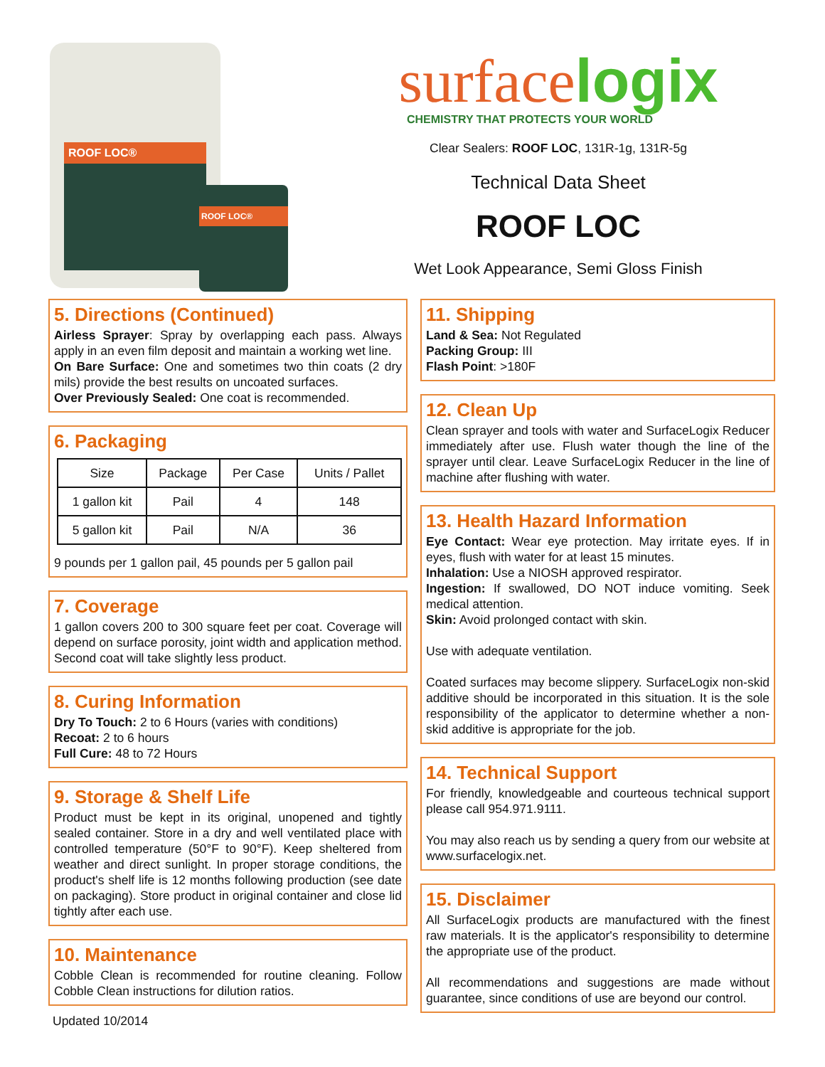ROOF LOC®
ROOF LOC®
surfacelogix
CHEMISTRY THAT PROTECTS YOUR WORLD
Clear Sealers: ROOF LOC, 131R-1g, 131R-5g
Technical Data Sheet
ROOF LOC
Wet Look Appearance, Semi Gloss Finish
5. Directions (Continued)
Airless Sprayer: Spray by overlapping each pass. Always apply in an even film deposit and maintain a working wet line.
On Bare Surface: One and sometimes two thin coats (2 dry mils) provide the best results on uncoated surfaces.
Over Previously Sealed: One coat is recommended.
6. Packaging
| Size | Package | Per Case | Units / Pallet |
| --- | --- | --- | --- |
| 1 gallon kit | Pail | 4 | 148 |
| 5 gallon kit | Pail | N/A | 36 |
9 pounds per 1 gallon pail, 45 pounds per 5 gallon pail
7. Coverage
1 gallon covers 200 to 300 square feet per coat. Coverage will depend on surface porosity, joint width and application method. Second coat will take slightly less product.
8. Curing Information
Dry To Touch: 2 to 6 Hours (varies with conditions)
Recoat: 2 to 6 hours
Full Cure: 48 to 72 Hours
9. Storage & Shelf Life
Product must be kept in its original, unopened and tightly sealed container. Store in a dry and well ventilated place with controlled temperature (50°F to 90°F). Keep sheltered from weather and direct sunlight. In proper storage conditions, the product's shelf life is 12 months following production (see date on packaging). Store product in original container and close lid tightly after each use.
10. Maintenance
Cobble Clean is recommended for routine cleaning. Follow Cobble Clean instructions for dilution ratios.
Updated 10/2014
11. Shipping
Land & Sea: Not Regulated
Packing Group: III
Flash Point: >180F
12. Clean Up
Clean sprayer and tools with water and SurfaceLogix Reducer immediately after use. Flush water though the line of the sprayer until clear. Leave SurfaceLogix Reducer in the line of machine after flushing with water.
13. Health Hazard Information
Eye Contact: Wear eye protection. May irritate eyes. If in eyes, flush with water for at least 15 minutes.
Inhalation: Use a NIOSH approved respirator.
Ingestion: If swallowed, DO NOT induce vomiting. Seek medical attention.
Skin: Avoid prolonged contact with skin.
Use with adequate ventilation.
Coated surfaces may become slippery. SurfaceLogix non-skid additive should be incorporated in this situation. It is the sole responsibility of the applicator to determine whether a non-skid additive is appropriate for the job.
14. Technical Support
For friendly, knowledgeable and courteous technical support please call 954.971.9111.
You may also reach us by sending a query from our website at www.surfacelogix.net.
15. Disclaimer
All SurfaceLogix products are manufactured with the finest raw materials. It is the applicator's responsibility to determine the appropriate use of the product.
All recommendations and suggestions are made without guarantee, since conditions of use are beyond our control.